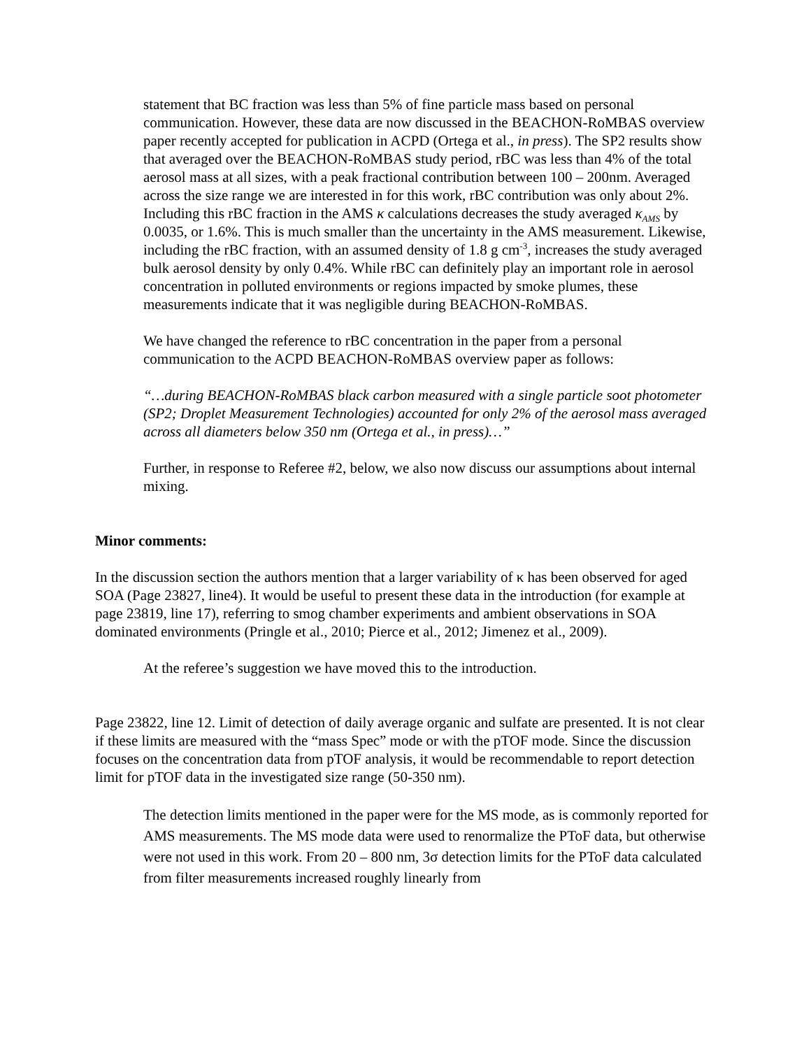statement that BC fraction was less than 5% of fine particle mass based on personal communication. However, these data are now discussed in the BEACHON-RoMBAS overview paper recently accepted for publication in ACPD (Ortega et al., in press). The SP2 results show that averaged over the BEACHON-RoMBAS study period, rBC was less than 4% of the total aerosol mass at all sizes, with a peak fractional contribution between 100 – 200nm. Averaged across the size range we are interested in for this work, rBC contribution was only about 2%. Including this rBC fraction in the AMS κ calculations decreases the study averaged κ<sub>AMS</sub> by 0.0035, or 1.6%. This is much smaller than the uncertainty in the AMS measurement. Likewise, including the rBC fraction, with an assumed density of 1.8 g cm<sup>-3</sup>, increases the study averaged bulk aerosol density by only 0.4%. While rBC can definitely play an important role in aerosol concentration in polluted environments or regions impacted by smoke plumes, these measurements indicate that it was negligible during BEACHON-RoMBAS.
We have changed the reference to rBC concentration in the paper from a personal communication to the ACPD BEACHON-RoMBAS overview paper as follows:
“…during BEACHON-RoMBAS black carbon measured with a single particle soot photometer (SP2; Droplet Measurement Technologies) accounted for only 2% of the aerosol mass averaged across all diameters below 350 nm (Ortega et al., in press)…”
Further, in response to Referee #2, below, we also now discuss our assumptions about internal mixing.
Minor comments:
In the discussion section the authors mention that a larger variability of κ has been observed for aged SOA (Page 23827, line4). It would be useful to present these data in the introduction (for example at page 23819, line 17), referring to smog chamber experiments and ambient observations in SOA dominated environments (Pringle et al., 2010; Pierce et al., 2012; Jimenez et al., 2009).
At the referee’s suggestion we have moved this to the introduction.
Page 23822, line 12. Limit of detection of daily average organic and sulfate are presented. It is not clear if these limits are measured with the “mass Spec” mode or with the pTOF mode. Since the discussion focuses on the concentration data from pTOF analysis, it would be recommendable to report detection limit for pTOF data in the investigated size range (50-350 nm).
The detection limits mentioned in the paper were for the MS mode, as is commonly reported for AMS measurements. The MS mode data were used to renormalize the PToF data, but otherwise were not used in this work. From 20 – 800 nm, 3σ detection limits for the PToF data calculated from filter measurements increased roughly linearly from